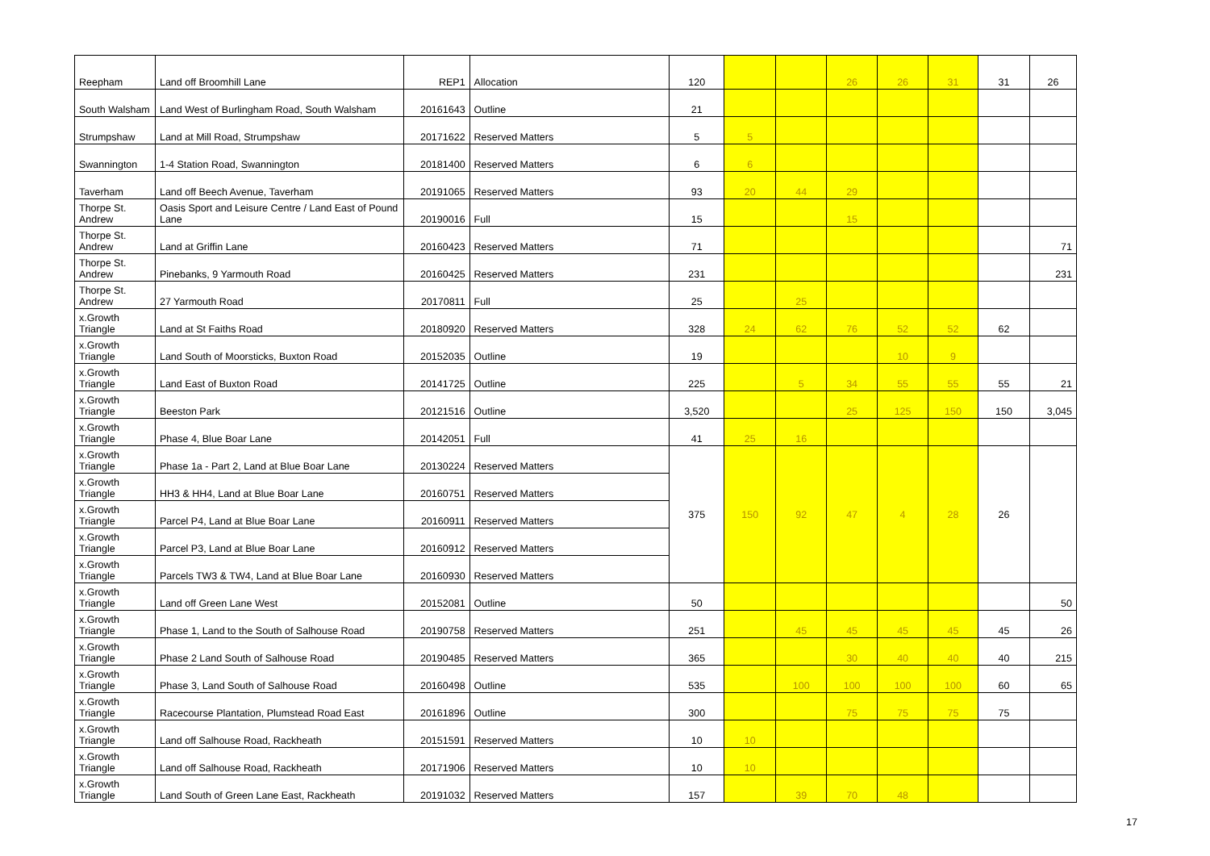| Reepham | Land off Broomhill Lane | REP1 | Allocation | 120 | | | 26 | 26 | 31 | 31 | 26 |
| South Walsham | Land West of Burlingham Road, South Walsham | 20161643 | Outline | 21 | | | | | | | |
| Strumpshaw | Land at Mill Road, Strumpshaw | 20171622 | Reserved Matters | 5 | 5 | | | | | | |
| Swannington | 1-4 Station Road, Swannington | 20181400 | Reserved Matters | 6 | 6 | | | | | | |
| Taverham | Land off Beech Avenue, Taverham | 20191065 | Reserved Matters | 93 | 20 | 44 | 29 | | | | |
| Thorpe St. Andrew | Oasis Sport and Leisure Centre / Land East of Pound Lane | 20190016 | Full | 15 | | | 15 | | | | |
| Thorpe St. Andrew | Land at Griffin Lane | 20160423 | Reserved Matters | 71 | | | | | | | 71 |
| Thorpe St. Andrew | Pinebanks, 9 Yarmouth Road | 20160425 | Reserved Matters | 231 | | | | | | | 231 |
| Thorpe St. Andrew | 27 Yarmouth Road | 20170811 | Full | 25 | | 25 | | | | | |
| x.Growth Triangle | Land at St Faiths Road | 20180920 | Reserved Matters | 328 | 24 | 62 | 76 | 52 | 52 | 62 | |
| x.Growth Triangle | Land South of Moorsticks, Buxton Road | 20152035 | Outline | 19 | | | | 10 | 9 | | |
| x.Growth Triangle | Land East of Buxton Road | 20141725 | Outline | 225 | | 5 | 34 | 55 | 55 | 55 | 21 |
| x.Growth Triangle | Beeston Park | 20121516 | Outline | 3,520 | | | 25 | 125 | 150 | 150 | 3,045 |
| x.Growth Triangle | Phase 4, Blue Boar Lane | 20142051 | Full | 41 | 25 | 16 | | | | | |
| x.Growth Triangle | Phase 1a - Part 2, Land at Blue Boar Lane | 20130224 | Reserved Matters | 375 | 150 | 92 | 47 | 4 | 28 | 26 | |
| x.Growth Triangle | HH3 & HH4, Land at Blue Boar Lane | 20160751 | Reserved Matters | | | | | | | | |
| x.Growth Triangle | Parcel P4, Land at Blue Boar Lane | 20160911 | Reserved Matters | | | | | | | | |
| x.Growth Triangle | Parcel P3, Land at Blue Boar Lane | 20160912 | Reserved Matters | | | | | | | | |
| x.Growth Triangle | Parcels TW3 & TW4, Land at Blue Boar Lane | 20160930 | Reserved Matters | | | | | | | | |
| x.Growth Triangle | Land off Green Lane West | 20152081 | Outline | 50 | | | | | | | 50 |
| x.Growth Triangle | Phase 1, Land to the South of Salhouse Road | 20190758 | Reserved Matters | 251 | | 45 | 45 | 45 | 45 | 45 | 26 |
| x.Growth Triangle | Phase 2 Land South of Salhouse Road | 20190485 | Reserved Matters | 365 | | | 30 | 40 | 40 | 40 | 215 |
| x.Growth Triangle | Phase 3, Land South of Salhouse Road | 20160498 | Outline | 535 | | 100 | 100 | 100 | 100 | 60 | 65 |
| x.Growth Triangle | Racecourse Plantation, Plumstead Road East | 20161896 | Outline | 300 | | | 75 | 75 | 75 | 75 | |
| x.Growth Triangle | Land off Salhouse Road, Rackheath | 20151591 | Reserved Matters | 10 | 10 | | | | | | |
| x.Growth Triangle | Land off Salhouse Road, Rackheath | 20171906 | Reserved Matters | 10 | 10 | | | | | | |
| x.Growth Triangle | Land South of Green Lane East, Rackheath | 20191032 | Reserved Matters | 157 | | 39 | 70 | 48 | | | |
17